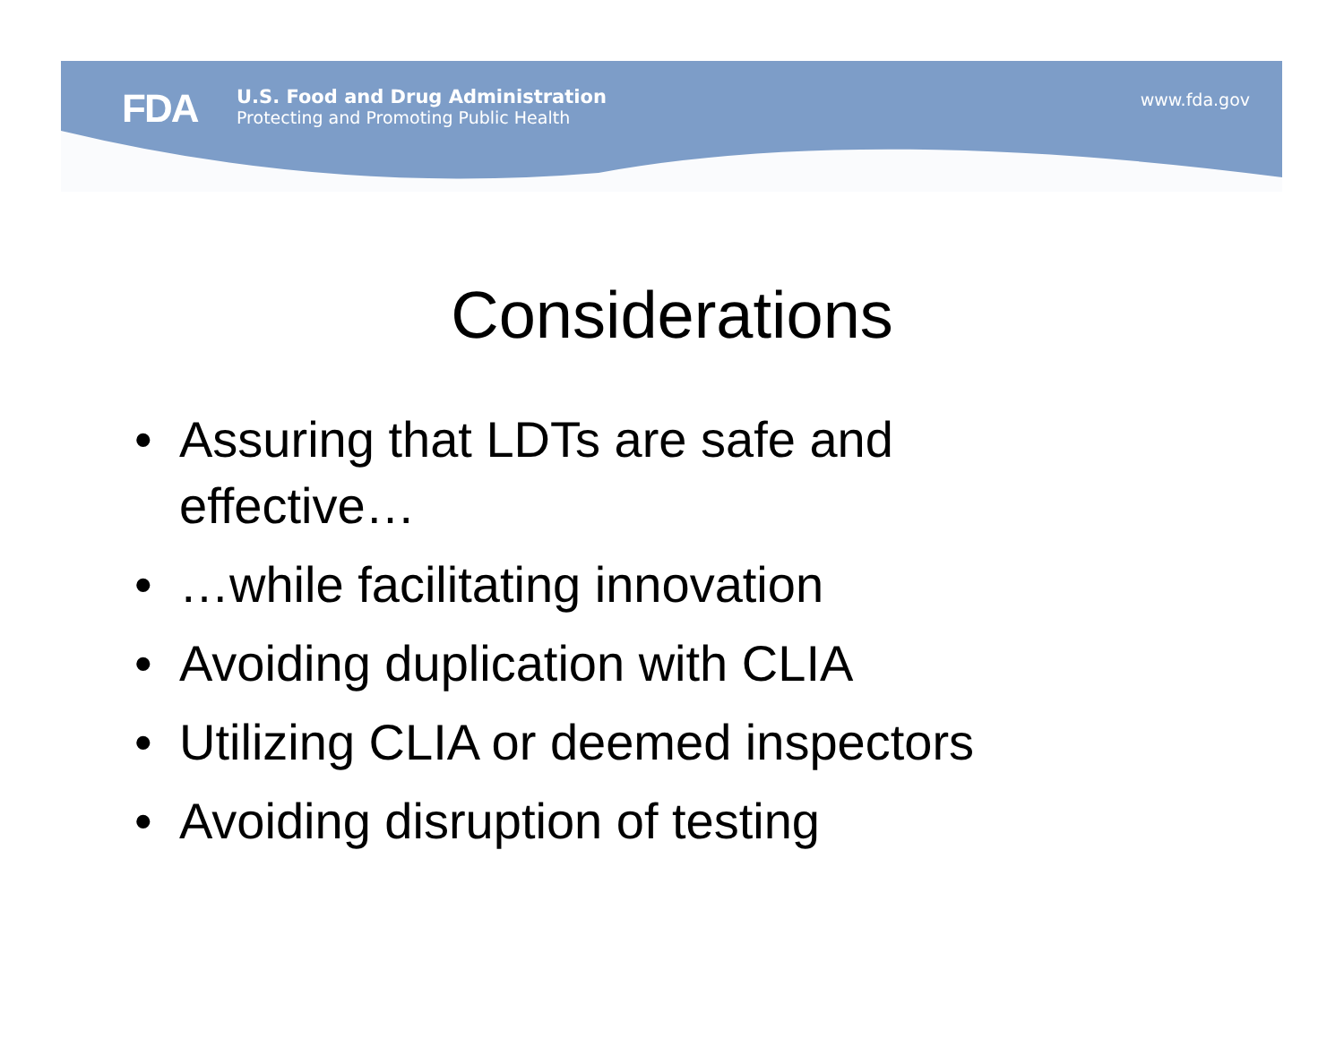FDA
U.S. Food and Drug Administration
Protecting and Promoting Public Health
www.fda.gov
Considerations
• Assuring that LDTs are safe and effective…
• …while facilitating innovation
• Avoiding duplication with CLIA
• Utilizing CLIA or deemed inspectors
• Avoiding disruption of testing